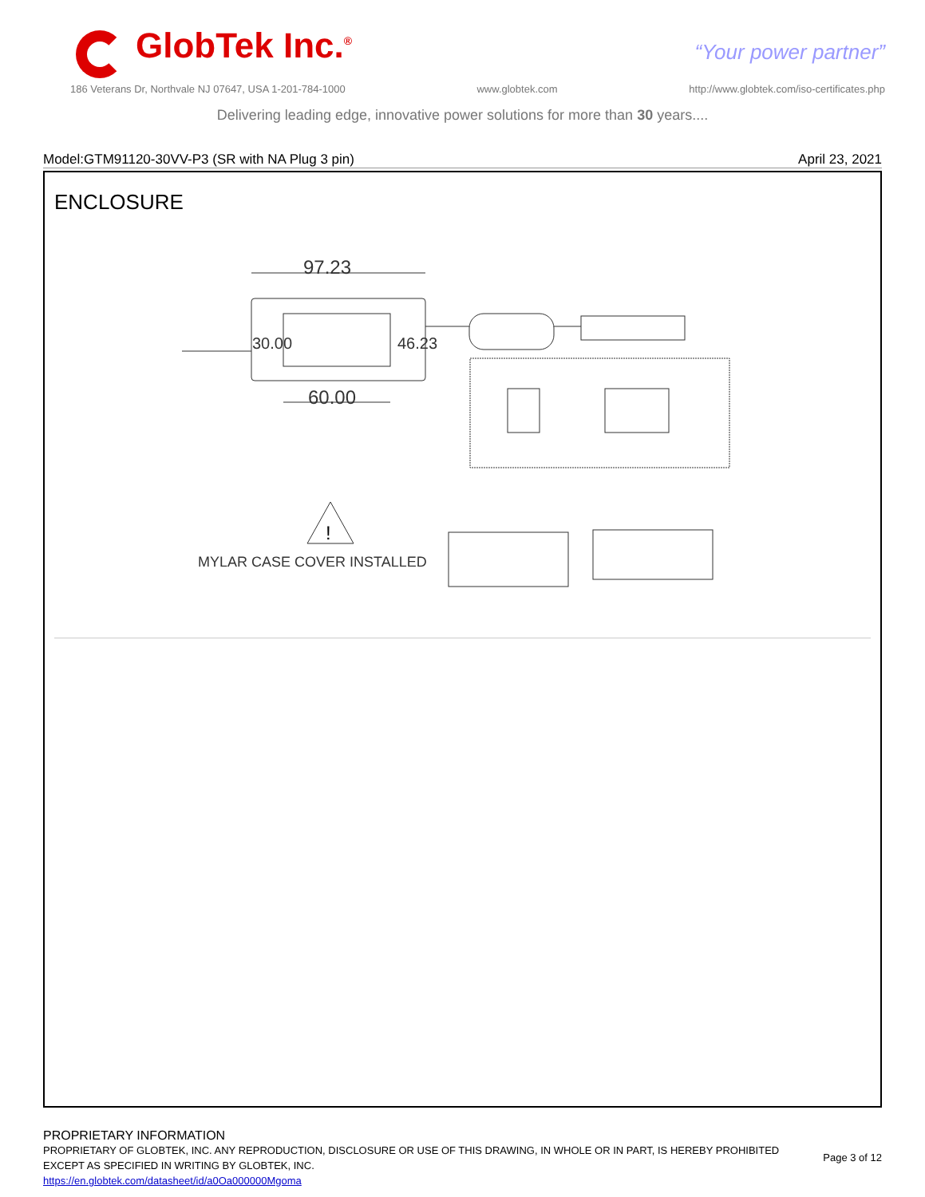GlobTek Inc.<sup>®</sup> “Your power partner”
186 Veterans Dr, Northvale NJ 07647, USA 1-201-784-1000 www.globtek.com http://www.globtek.com/iso-certificates.php
Delivering leading edge, innovative power solutions for more than 30 years....
Model:GTM91120-30VV-P3 (SR with NA Plug 3 pin) April 23, 2021
ENCLOSURE
97.23
60.00
30.00 46.23
!
MYLAR CASE COVER INSTALLED
PROPRIETARY INFORMATION
PROPRIETARY OF GLOBTEK, INC. ANY REPRODUCTION, DISCLOSURE OR USE OF THIS DRAWING, IN WHOLE OR IN PART, IS HEREBY PROHIBITED
EXCEPT AS SPECIFIED IN WRITING BY GLOBTEK, INC.
https://en.globtek.com/datasheet/id/a0Oa000000Mgoma
Page 3 of 12